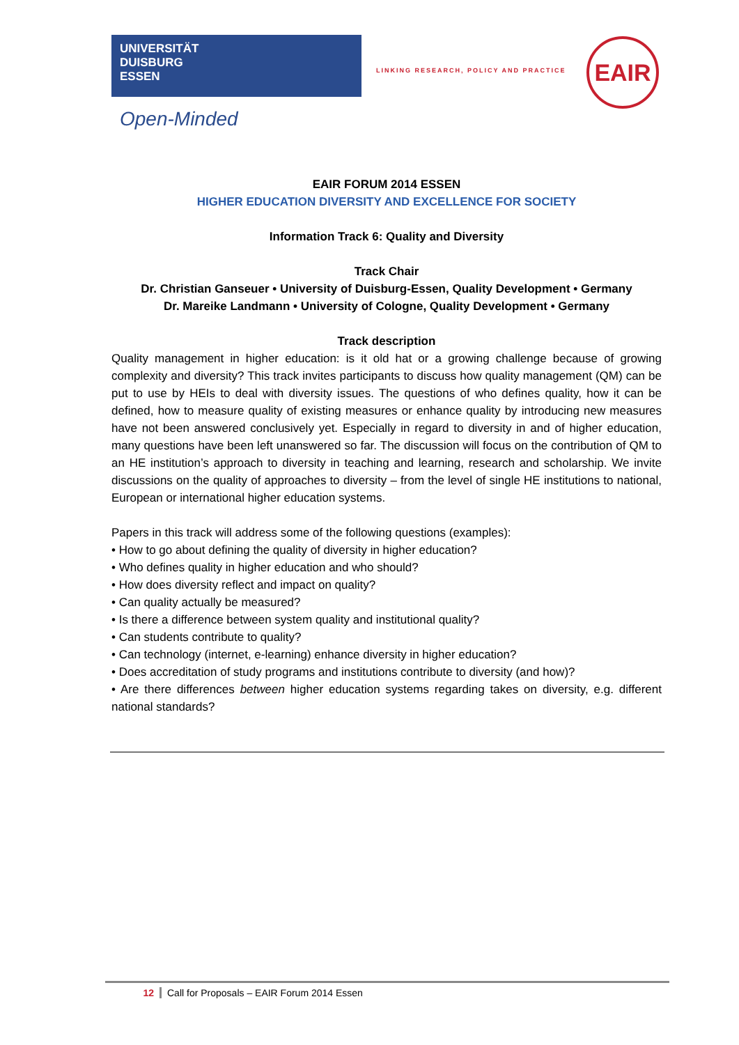UNIVERSITÄT
DUISBURG
ESSEN
Open-Minded
LINKING RESEARCH, POLICY AND PRACTICE
EAIR
EAIR FORUM 2014 ESSEN
HIGHER EDUCATION DIVERSITY AND EXCELLENCE FOR SOCIETY
Information Track 6: Quality and Diversity
Track Chair
Dr. Christian Ganseuer • University of Duisburg-Essen, Quality Development • Germany
Dr. Mareike Landmann • University of Cologne, Quality Development • Germany
Track description
Quality management in higher education: is it old hat or a growing challenge because of growing complexity and diversity? This track invites participants to discuss how quality management (QM) can be put to use by HEIs to deal with diversity issues. The questions of who defines quality, how it can be defined, how to measure quality of existing measures or enhance quality by introducing new measures have not been answered conclusively yet. Especially in regard to diversity in and of higher education, many questions have been left unanswered so far. The discussion will focus on the contribution of QM to an HE institution’s approach to diversity in teaching and learning, research and scholarship. We invite discussions on the quality of approaches to diversity – from the level of single HE institutions to national, European or international higher education systems.
Papers in this track will address some of the following questions (examples):
• How to go about defining the quality of diversity in higher education?
• Who defines quality in higher education and who should?
• How does diversity reflect and impact on quality?
• Can quality actually be measured?
• Is there a difference between system quality and institutional quality?
• Can students contribute to quality?
• Can technology (internet, e-learning) enhance diversity in higher education?
• Does accreditation of study programs and institutions contribute to diversity (and how)?
• Are there differences between higher education systems regarding takes on diversity, e.g. different national standards?
12 Call for Proposals – EAIR Forum 2014 Essen